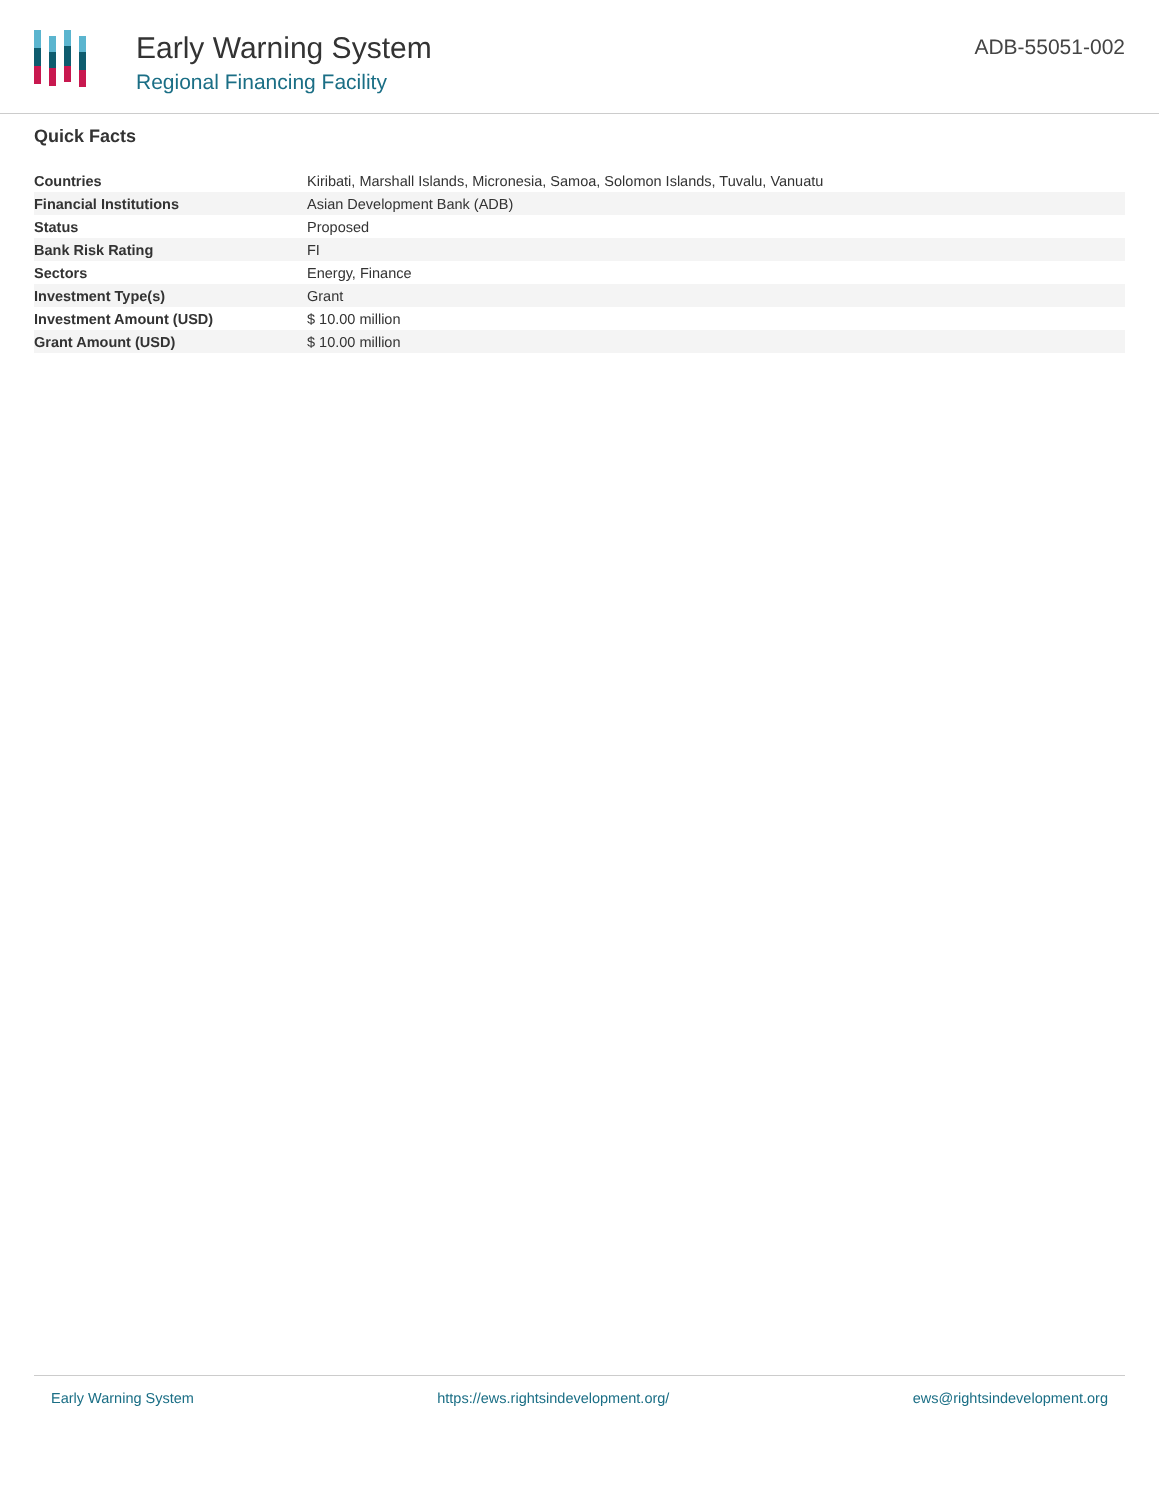Early Warning System
Regional Financing Facility
ADB-55051-002
Quick Facts
| Countries | Kiribati, Marshall Islands, Micronesia, Samoa, Solomon Islands, Tuvalu, Vanuatu |
| Financial Institutions | Asian Development Bank (ADB) |
| Status | Proposed |
| Bank Risk Rating | FI |
| Sectors | Energy, Finance |
| Investment Type(s) | Grant |
| Investment Amount (USD) | $ 10.00 million |
| Grant Amount (USD) | $ 10.00 million |
Early Warning System https://ews.rightsindevelopment.org/ ews@rightsindevelopment.org